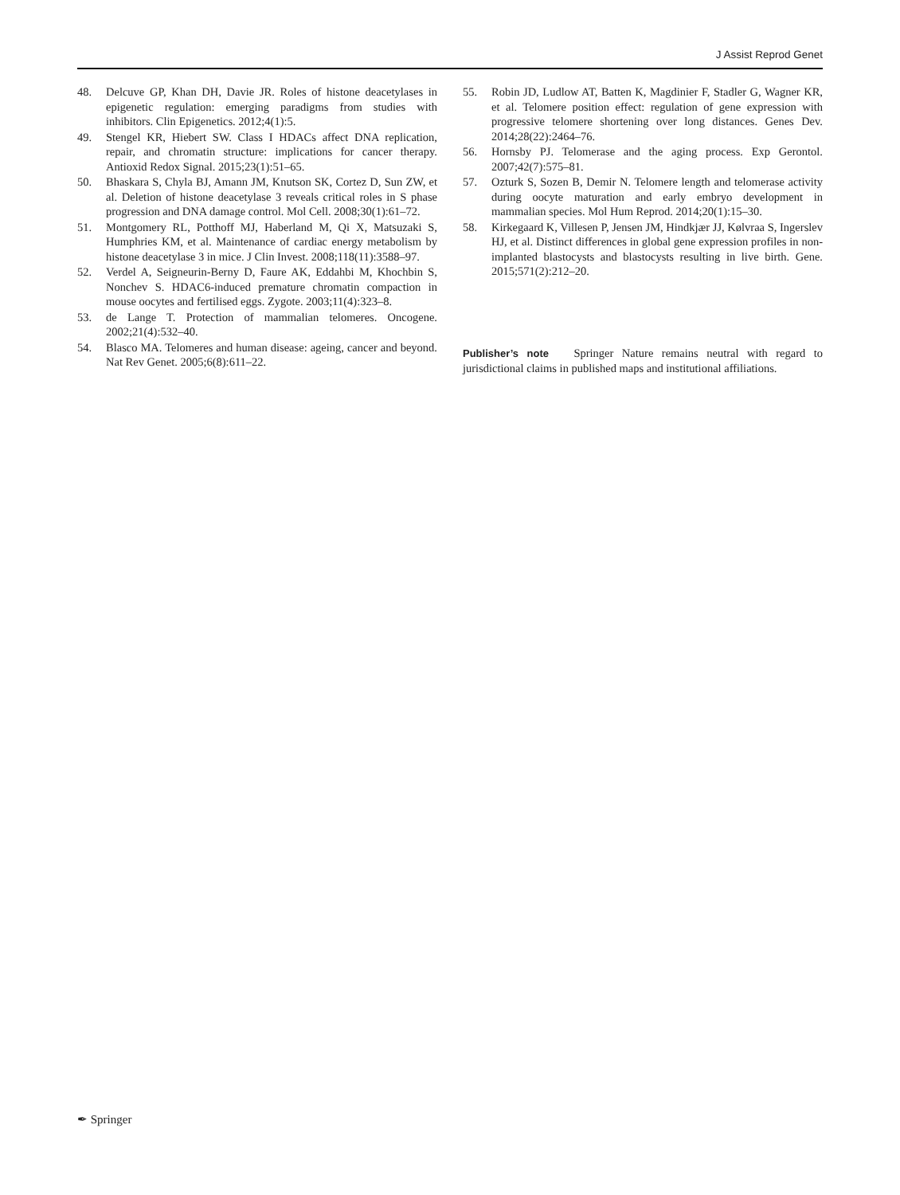J Assist Reprod Genet
48. Delcuve GP, Khan DH, Davie JR. Roles of histone deacetylases in epigenetic regulation: emerging paradigms from studies with inhibitors. Clin Epigenetics. 2012;4(1):5.
49. Stengel KR, Hiebert SW. Class I HDACs affect DNA replication, repair, and chromatin structure: implications for cancer therapy. Antioxid Redox Signal. 2015;23(1):51–65.
50. Bhaskara S, Chyla BJ, Amann JM, Knutson SK, Cortez D, Sun ZW, et al. Deletion of histone deacetylase 3 reveals critical roles in S phase progression and DNA damage control. Mol Cell. 2008;30(1):61–72.
51. Montgomery RL, Potthoff MJ, Haberland M, Qi X, Matsuzaki S, Humphries KM, et al. Maintenance of cardiac energy metabolism by histone deacetylase 3 in mice. J Clin Invest. 2008;118(11):3588–97.
52. Verdel A, Seigneurin-Berny D, Faure AK, Eddahbi M, Khochbin S, Nonchev S. HDAC6-induced premature chromatin compaction in mouse oocytes and fertilised eggs. Zygote. 2003;11(4):323–8.
53. de Lange T. Protection of mammalian telomeres. Oncogene. 2002;21(4):532–40.
54. Blasco MA. Telomeres and human disease: ageing, cancer and beyond. Nat Rev Genet. 2005;6(8):611–22.
55. Robin JD, Ludlow AT, Batten K, Magdinier F, Stadler G, Wagner KR, et al. Telomere position effect: regulation of gene expression with progressive telomere shortening over long distances. Genes Dev. 2014;28(22):2464–76.
56. Hornsby PJ. Telomerase and the aging process. Exp Gerontol. 2007;42(7):575–81.
57. Ozturk S, Sozen B, Demir N. Telomere length and telomerase activity during oocyte maturation and early embryo development in mammalian species. Mol Hum Reprod. 2014;20(1):15–30.
58. Kirkegaard K, Villesen P, Jensen JM, Hindkjær JJ, Kølvraa S, Ingerslev HJ, et al. Distinct differences in global gene expression profiles in non-implanted blastocysts and blastocysts resulting in live birth. Gene. 2015;571(2):212–20.
Publisher’s note Springer Nature remains neutral with regard to jurisdictional claims in published maps and institutional affiliations.
✒ Springer